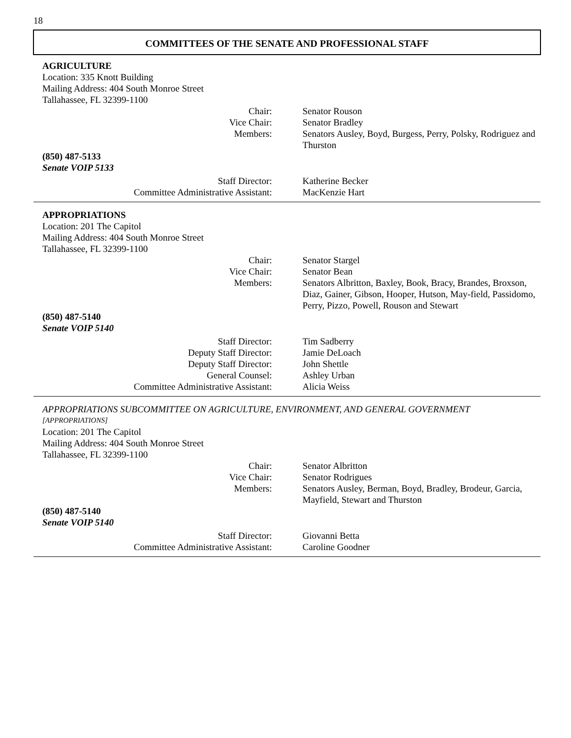18
COMMITTEES OF THE SENATE AND PROFESSIONAL STAFF
AGRICULTURE
Location: 335 Knott Building
Mailing Address: 404 South Monroe Street
Tallahassee, FL 32399-1100
Chair: Senator Rouson
Vice Chair: Senator Bradley
Members: Senators Ausley, Boyd, Burgess, Perry, Polsky, Rodriguez and Thurston
(850) 487-5133
Senate VOIP 5133
Staff Director: Katherine Becker
Committee Administrative Assistant: MacKenzie Hart
APPROPRIATIONS
Location: 201 The Capitol
Mailing Address: 404 South Monroe Street
Tallahassee, FL 32399-1100
Chair: Senator Stargel
Vice Chair: Senator Bean
Members: Senators Albritton, Baxley, Book, Bracy, Brandes, Broxson, Diaz, Gainer, Gibson, Hooper, Hutson, May-field, Passidomo, Perry, Pizzo, Powell, Rouson and Stewart
(850) 487-5140
Senate VOIP 5140
Staff Director: Tim Sadberry
Deputy Staff Director: Jamie DeLoach
Deputy Staff Director: John Shettle
General Counsel: Ashley Urban
Committee Administrative Assistant: Alicia Weiss
APPROPRIATIONS SUBCOMMITTEE ON AGRICULTURE, ENVIRONMENT, AND GENERAL GOVERNMENT
[APPROPRIATIONS]
Location: 201 The Capitol
Mailing Address: 404 South Monroe Street
Tallahassee, FL 32399-1100
Chair: Senator Albritton
Vice Chair: Senator Rodrigues
Members: Senators Ausley, Berman, Boyd, Bradley, Brodeur, Garcia, Mayfield, Stewart and Thurston
(850) 487-5140
Senate VOIP 5140
Staff Director: Giovanni Betta
Committee Administrative Assistant: Caroline Goodner